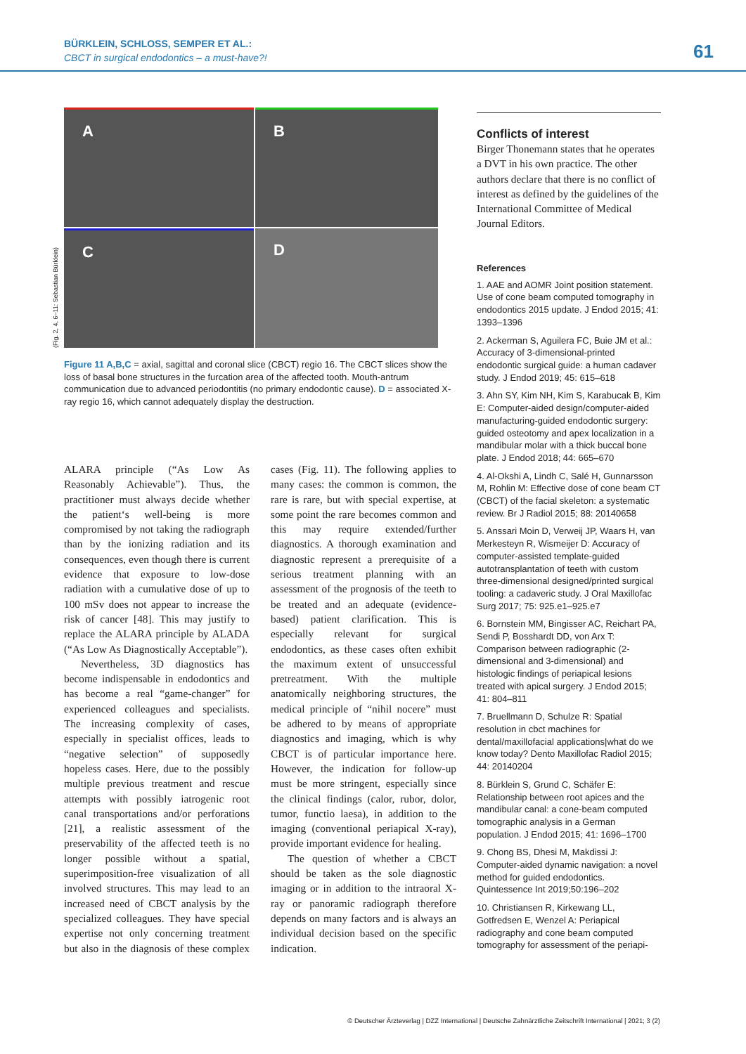BÜRKLEIN, SCHLOSS, SEMPER ET AL.:
CBCT in surgical endodontics – a must-have?!
61
A
B
C
D
(Fig. 2, 4, 6–11: Sebastian Bürklein)
Figure 11 A,B,C = axial, sagittal and coronal slice (CBCT) regio 16. The CBCT slices show the loss of basal bone structures in the furcation area of the affected tooth. Mouth-antrum communication due to advanced periodontitis (no primary endodontic cause). D = associated X-ray regio 16, which cannot adequately display the destruction.
ALARA principle (“As Low As Reasonably Achievable”). Thus, the practitioner must always decide whether the patient‘s well-being is more compromised by not taking the radiograph than by the ionizing radiation and its consequences, even though there is current evidence that exposure to low-dose radiation with a cumulative dose of up to 100 mSv does not appear to increase the risk of cancer [48]. This may justify to replace the ALARA principle by ALADA (“As Low As Diagnostically Acceptable”).
Nevertheless, 3D diagnostics has become indispensable in endodontics and has become a real “game-changer” for experienced colleagues and specialists. The increasing complexity of cases, especially in specialist offices, leads to “negative selection” of supposedly hopeless cases. Here, due to the possibly multiple previous treatment and rescue attempts with possibly iatrogenic root canal transportations and/or perforations [21], a realistic assessment of the preservability of the affected teeth is no longer possible without a spatial, superimposition-free visualization of all involved structures. This may lead to an increased need of CBCT analysis by the specialized colleagues. They have special expertise not only concerning treatment but also in the diagnosis of these complex cases (Fig. 11). The following applies to many cases: the common is common, the rare is rare, but with special expertise, at some point the rare becomes common and this may require extended/further diagnostics. A thorough examination and diagnostic represent a prerequisite of a serious treatment planning with an assessment of the prognosis of the teeth to be treated and an adequate (evidence-based) patient clarification. This is especially relevant for surgical endodontics, as these cases often exhibit the maximum extent of unsuccessful pretreatment. With the multiple anatomically neighboring structures, the medical principle of “nihil nocere” must be adhered to by means of appropriate diagnostics and imaging, which is why CBCT is of particular importance here. However, the indication for follow-up must be more stringent, especially since the clinical findings (calor, rubor, dolor, tumor, functio laesa), in addition to the imaging (conventional periapical X-ray), provide important evidence for healing.
The question of whether a CBCT should be taken as the sole diagnostic imaging or in addition to the intraoral X-ray or panoramic radiograph therefore depends on many factors and is always an individual decision based on the specific indication.
Conflicts of interest
Birger Thonemann states that he operates a DVT in his own practice. The other authors declare that there is no conflict of interest as defined by the guidelines of the International Committee of Medical Journal Editors.
References
1. AAE and AOMR Joint position statement. Use of cone beam computed tomography in endodontics 2015 update. J Endod 2015; 41: 1393–1396
2. Ackerman S, Aguilera FC, Buie JM et al.: Accuracy of 3-dimensional-printed endodontic surgical guide: a human cadaver study. J Endod 2019; 45: 615–618
3. Ahn SY, Kim NH, Kim S, Karabucak B, Kim E: Computer-aided design/computer-aided manufacturing-guided endodontic surgery: guided osteotomy and apex localization in a mandibular molar with a thick buccal bone plate. J Endod 2018; 44: 665–670
4. Al-Okshi A, Lindh C, Salé H, Gunnarsson M, Rohlin M: Effective dose of cone beam CT (CBCT) of the facial skeleton: a systematic review. Br J Radiol 2015; 88: 20140658
5. Anssari Moin D, Verweij JP, Waars H, van Merkesteyn R, Wismeijer D: Accuracy of computer-assisted template-guided autotransplantation of teeth with custom three-dimensional designed/printed surgical tooling: a cadaveric study. J Oral Maxillofac Surg 2017; 75: 925.e1–925.e7
6. Bornstein MM, Bingisser AC, Reichart PA, Sendi P, Bosshardt DD, von Arx T: Comparison between radiographic (2-dimensional and 3-dimensional) and histologic findings of periapical lesions treated with apical surgery. J Endod 2015; 41: 804–811
7. Bruellmann D, Schulze R: Spatial resolution in cbct machines for dental/maxillofacial applications|what do we know today? Dento Maxillofac Radiol 2015; 44: 20140204
8. Bürklein S, Grund C, Schäfer E: Relationship between root apices and the mandibular canal: a cone-beam computed tomographic analysis in a German population. J Endod 2015; 41: 1696–1700
9. Chong BS, Dhesi M, Makdissi J: Computer-aided dynamic navigation: a novel method for guided endodontics. Quintessence Int 2019;50:196–202
10. Christiansen R, Kirkewang LL, Gotfredsen E, Wenzel A: Periapical radiography and cone beam computed tomography for assessment of the periapi-
© Deutscher Ärzteverlag | DZZ International | Deutsche Zahnärztliche Zeitschrift International | 2021; 3 (2)